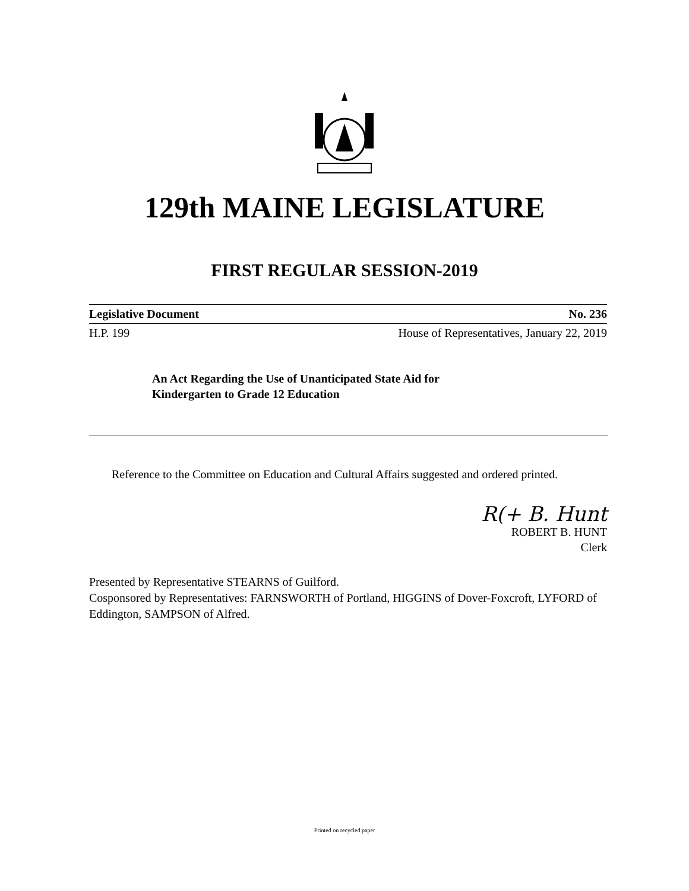129th MAINE LEGISLATURE
FIRST REGULAR SESSION-2019
Legislative Document No. 236
H.P. 199 House of Representatives, January 22, 2019
An Act Regarding the Use of Unanticipated State Aid for
Kindergarten to Grade 12 Education
Reference to the Committee on Education and Cultural Affairs suggested and ordered printed.
R(+ B. Hunt
ROBERT B. HUNT
Clerk
Presented by Representative STEARNS of Guilford.
Cosponsored by Representatives: FARNSWORTH of Portland, HIGGINS of Dover-Foxcroft, LYFORD of Eddington, SAMPSON of Alfred.
Printed on recycled paper